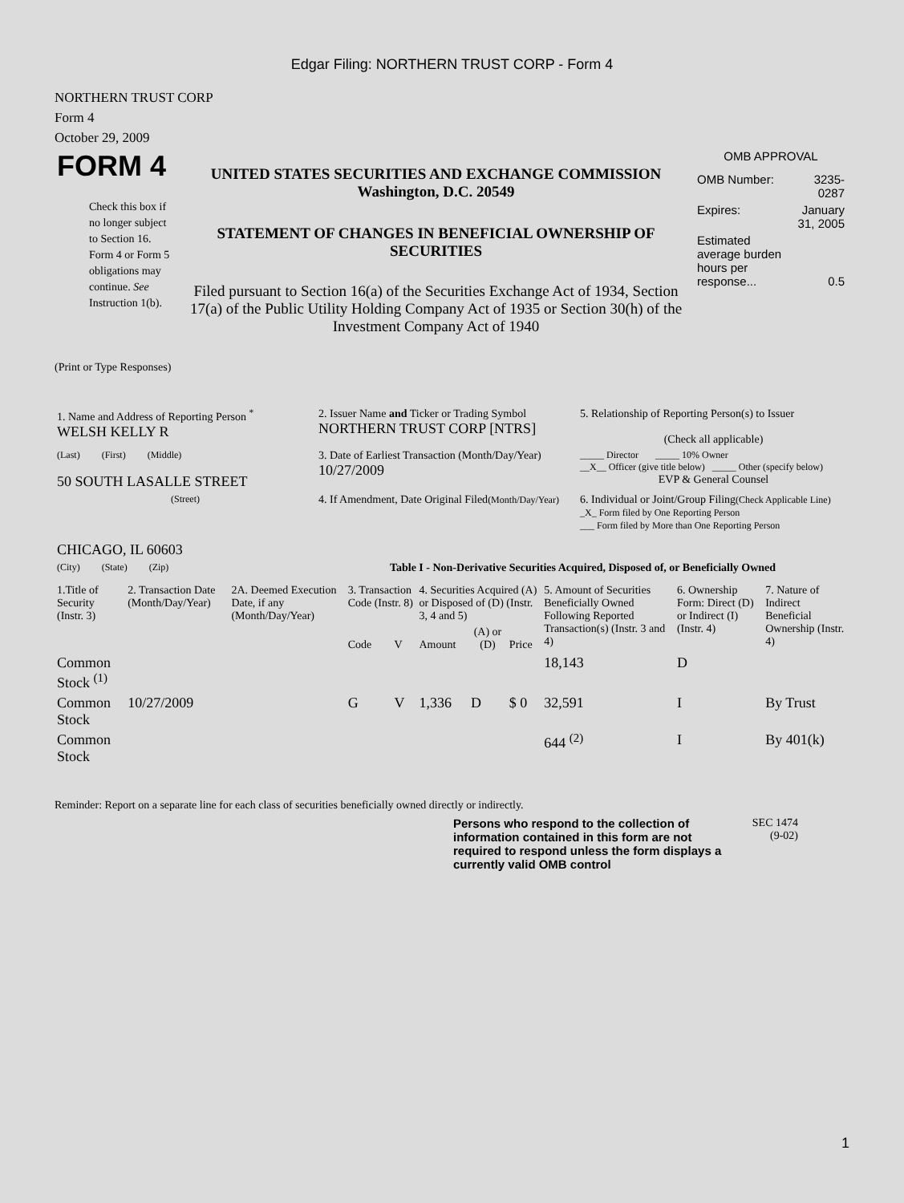Edgar Filing: NORTHERN TRUST CORP - Form 4
NORTHERN TRUST CORP
Form 4
October 29, 2009
| FORM 4 Check this box if no longer subject to Section 16. Form 4 or Form 5 obligations may continue. See Instruction 1(b). | UNITED STATES SECURITIES AND EXCHANGE COMMISSION Washington, D.C. 20549 STATEMENT OF CHANGES IN BENEFICIAL OWNERSHIP OF SECURITIES Filed pursuant to Section 16(a) of the Securities Exchange Act of 1934, Section 17(a) of the Public Utility Holding Company Act of 1935 or Section 30(h) of the Investment Company Act of 1940 | OMB APPROVAL / OMB Number: / 3235-0287 / / Expires: / January 31, 2005 / / Estimated average burden hours per response... / 0.5 / |
(Print or Type Responses)
| 1. Name and Address of Reporting Person <sup>*</sup> WELSH KELLY R | 2. Issuer Name and Ticker or Trading Symbol NORTHERN TRUST CORP [NTRS] | 5. Relationship of Reporting Person(s) to Issuer (Check all applicable) |
| (Last) (First) (Middle) 50 SOUTH LASALLE STREET | 3. Date of Earliest Transaction (Month/Day/Year) 10/27/2009 | _____ Director _____ 10% Owner __X__ Officer (give title below) _____ Other (specify below) EVP & General Counsel |
| (Street) CHICAGO, IL 60603 | 4. If Amendment, Date Original Filed (Month/Day/Year) | 6. Individual or Joint/Group Filing (Check Applicable Line) _X_ Form filed by One Reporting Person ___ Form filed by More than One Reporting Person |
| (City) (State) (Zip) | Table I - Non-Derivative Securities Acquired, Disposed of, or Beneficially Owned | |
| 1.Title of Security (Instr. 3) | 2. Transaction Date (Month/Day/Year) | 2A. Deemed Execution Date, if any (Month/Day/Year) | 3. Transaction Code (Instr. 8) | | 4. Securities Acquired (A) or Disposed of (D) (Instr. 3, 4 and 5) | | | 5. Amount of Securities Beneficially Owned Following Reported Transaction(s) (Instr. 3 and 4) | 6. Ownership Form: Direct (D) or Indirect (I) (Instr. 4) | 7. Nature of Indirect Beneficial Ownership (Instr. 4) |
| --- | --- | --- | --- | --- | --- | --- | --- | --- | --- | --- |
| | | | Code | V | Amount | (A) or (D) | Price | | | |
| Common Stock <sup>(1)</sup> | | | | | | | | 18,143 | D | |
| Common Stock | 10/27/2009 | | G | V | 1,336 | D | $ 0 | 32,591 | I | By Trust |
| Common Stock | | | | | | | | 644 <sup>(2)</sup> | I | By 401(k) |
Reminder: Report on a separate line for each class of securities beneficially owned directly or indirectly.
Persons who respond to the collection of information contained in this form are not required to respond unless the form displays a currently valid OMB control
SEC 1474
(9-02)
1